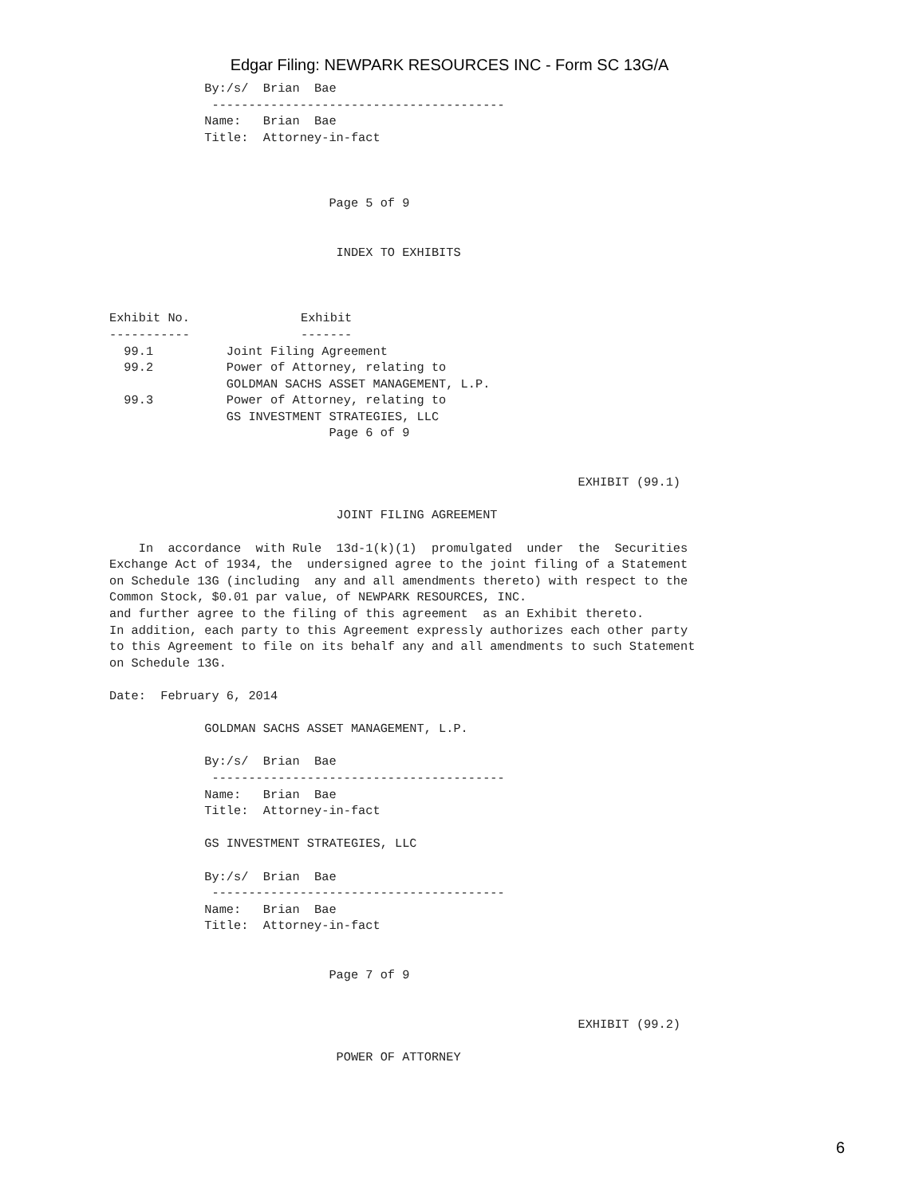Edgar Filing: NEWPARK RESOURCES INC - Form SC 13G/A
             By:/s/  Brian  Bae
              ----------------------------------------
             Name:   Brian  Bae
             Title:  Attorney-in-fact



                              Page 5 of 9


                               INDEX TO EXHIBITS
| Exhibit No. ----------- | Exhibit ------- |
| --- | --- |
| 99.1 Joint Filing Agreement 99.2 Power of Attorney, relating to GOLDMAN SACHS ASSET MANAGEMENT, L.P. 99.3 Power of Attorney, relating to GS INVESTMENT STRATEGIES, LLC | |
                              Page 6 of 9


                                                                EXHIBIT (99.1)

                               JOINT FILING AGREEMENT

    In  accordance  with Rule  13d-1(k)(1)  promulgated  under  the  Securities
Exchange Act of 1934, the  undersigned agree to the joint filing of a Statement
on Schedule 13G (including  any and all amendments thereto) with respect to the
Common Stock, $0.01 par value, of NEWPARK RESOURCES, INC.
and further agree to the filing of this agreement  as an Exhibit thereto.
In addition, each party to this Agreement expressly authorizes each other party
to this Agreement to file on its behalf any and all amendments to such Statement
on Schedule 13G.

Date:  February 6, 2014

             GOLDMAN SACHS ASSET MANAGEMENT, L.P.

             By:/s/  Brian  Bae
              ----------------------------------------
             Name:   Brian  Bae
             Title:  Attorney-in-fact

             GS INVESTMENT STRATEGIES, LLC

             By:/s/  Brian  Bae
              ----------------------------------------
             Name:   Brian  Bae
             Title:  Attorney-in-fact


                              Page 7 of 9


                                                                EXHIBIT (99.2)

                               POWER OF ATTORNEY
6